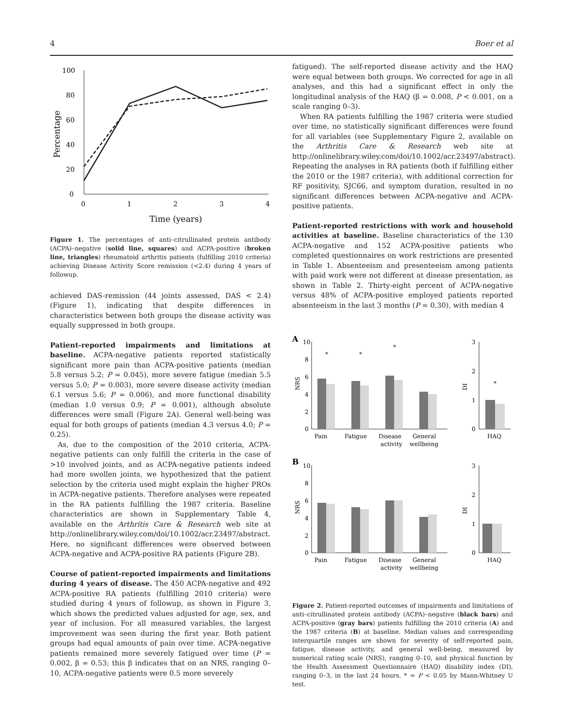4 Boer et al
Percentage
100
80
60
40
20
0
0
1
2
3
4
Time (years)
Figure 1. The percentages of anti–citrullinated protein antibody (ACPA)–negative (solid line, squares) and ACPA-positive (broken line, triangles) rheumatoid arthritis patients (fulfilling 2010 criteria) achieving Disease Activity Score remission (<2.4) during 4 years of followup.
achieved DAS-remission (44 joints assessed, DAS < 2.4) (Figure 1), indicating that despite differences in characteristics between both groups the disease activity was equally suppressed in both groups.
Patient-reported impairments and limitations at baseline.
ACPA-negative patients reported statistically significant more pain than ACPA-positive patients (median 5.8 versus 5.2; P = 0.045), more severe fatigue (median 5.5 versus 5.0; P = 0.003), more severe disease activity (median 6.1 versus 5.6; P = 0.006), and more functional disability (median 1.0 versus 0.9; P = 0.001), although absolute differences were small (Figure 2A). General well-being was equal for both groups of patients (median 4.3 versus 4.0; P = 0.25).
As, due to the composition of the 2010 criteria, ACPA-negative patients can only fulfill the criteria in the case of >10 involved joints, and as ACPA-negative patients indeed had more swollen joints, we hypothesized that the patient selection by the criteria used might explain the higher PROs in ACPA-negative patients. Therefore analyses were repeated in the RA patients fulfilling the 1987 criteria. Baseline characteristics are shown in Supplementary Table 4, available on the Arthritis Care & Research web site at http://onlinelibrary.wiley.com/doi/10.1002/acr.23497/abstract. Here, no significant differences were observed between ACPA-negative and ACPA-positive RA patients (Figure 2B).
Course of patient-reported impairments and limitations during 4 years of disease.
The 450 ACPA-negative and 492 ACPA-positive RA patients (fulfilling 2010 criteria) were studied during 4 years of followup, as shown in Figure 3, which shows the predicted values adjusted for age, sex, and year of inclusion. For all measured variables, the largest improvement was seen during the first year. Both patient groups had equal amounts of pain over time. ACPA-negative patients remained more severely fatigued over time (P = 0.002, β = 0.53; this β indicates that on an NRS, ranging 0–10, ACPA-negative patients were 0.5 more severely
fatigued). The self-reported disease activity and the HAQ were equal between both groups. We corrected for age in all analyses, and this had a significant effect in only the longitudinal analysis of the HAQ (β = 0.008, P < 0.001, on a scale ranging 0–3).
When RA patients fulfilling the 1987 criteria were studied over time, no statistically significant differences were found for all variables (see Supplementary Figure 2, available on the Arthritis Care & Research web site at http://onlinelibrary.wiley.com/doi/10.1002/acr.23497/abstract). Repeating the analyses in RA patients (both if fulfilling either the 2010 or the 1987 criteria), with additional correction for RF positivity, SJC66, and symptom duration, resulted in no significant differences between ACPA-negative and ACPA-positive patients.
Patient-reported restrictions with work and household activities at baseline.
Baseline characteristics of the 130 ACPA-negative and 152 ACPA-positive patients who completed questionnaires on work restrictions are presented in Table 1. Absenteeism and presenteeism among patients with paid work were not different at disease presentation, as shown in Table 2. Thirty-eight percent of ACPA-negative versus 48% of ACPA-positive employed patients reported absenteeism in the last 3 months (P = 0.30), with median 4
A
10
8
6
4
2
0
NRS
Pain
Fatigue
Disease
activity
General
wellbeing
*
*
*
3
2
1
0
DI
*
HAQ
B
10
8
6
4
2
0
NRS
Pain
Fatigue
Disease
activity
General
wellbeing
3
2
1
0
DI
HAQ
Figure 2. Patient-reported outcomes of impairments and limitations of anti–citrullinated protein antibody (ACPA)–negative (black bars) and ACPA-positive (gray bars) patients fulfilling the 2010 criteria (A) and the 1987 criteria (B) at baseline. Median values and corresponding interquartile ranges are shown for severity of self-reported pain, fatigue, disease activity, and general well-being, measured by numerical rating scale (NRS), ranging 0–10, and physical function by the Health Assessment Questionnaire (HAQ) disability index (DI), ranging 0–3, in the last 24 hours. * = P < 0.05 by Mann-Whitney U test.